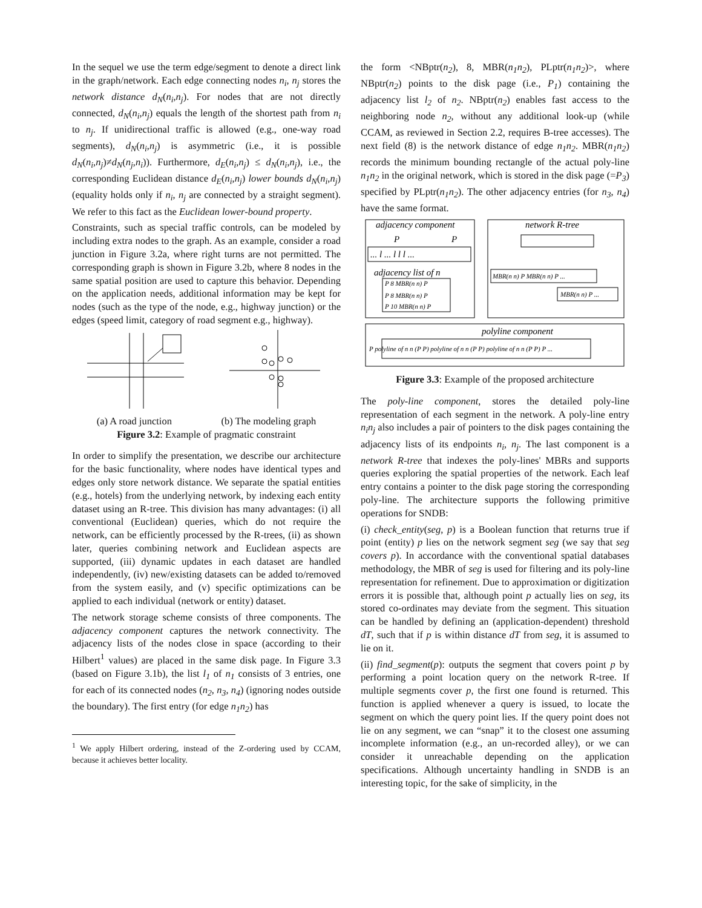In the sequel we use the term edge/segment to denote a direct link in the graph/network. Each edge connecting nodes n<sub>i</sub>, n<sub>j</sub> stores the network distance d<sub>N</sub>(n<sub>i</sub>,n<sub>j</sub>). For nodes that are not directly connected, d<sub>N</sub>(n<sub>i</sub>,n<sub>j</sub>) equals the length of the shortest path from n<sub>i</sub> to n<sub>j</sub>. If unidirectional traffic is allowed (e.g., one-way road segments), d<sub>N</sub>(n<sub>i</sub>,n<sub>j</sub>) is asymmetric (i.e., it is possible d<sub>N</sub>(n<sub>i</sub>,n<sub>j</sub>)≠d<sub>N</sub>(n<sub>j</sub>,n<sub>i</sub>)). Furthermore, d<sub>E</sub>(n<sub>i</sub>,n<sub>j</sub>) ≤ d<sub>N</sub>(n<sub>i</sub>,n<sub>j</sub>), i.e., the corresponding Euclidean distance d<sub>E</sub>(n<sub>i</sub>,n<sub>j</sub>) lower bounds d<sub>N</sub>(n<sub>i</sub>,n<sub>j</sub>) (equality holds only if n<sub>i</sub>, n<sub>j</sub> are connected by a straight segment). We refer to this fact as the Euclidean lower-bound property.
Constraints, such as special traffic controls, can be modeled by including extra nodes to the graph. As an example, consider a road junction in Figure 3.2a, where right turns are not permitted. The corresponding graph is shown in Figure 3.2b, where 8 nodes in the same spatial position are used to capture this behavior. Depending on the application needs, additional information may be kept for nodes (such as the type of the node, e.g., highway junction) or the edges (speed limit, category of road segment e.g., highway).
(a) A road junction (b) The modeling graph
Figure 3.2: Example of pragmatic constraint
In order to simplify the presentation, we describe our architecture for the basic functionality, where nodes have identical types and edges only store network distance. We separate the spatial entities (e.g., hotels) from the underlying network, by indexing each entity dataset using an R-tree. This division has many advantages: (i) all conventional (Euclidean) queries, which do not require the network, can be efficiently processed by the R-trees, (ii) as shown later, queries combining network and Euclidean aspects are supported, (iii) dynamic updates in each dataset are handled independently, (iv) new/existing datasets can be added to/removed from the system easily, and (v) specific optimizations can be applied to each individual (network or entity) dataset.
The network storage scheme consists of three components. The adjacency component captures the network connectivity. The adjacency lists of the nodes close in space (according to their Hilbert<sup>1</sup> values) are placed in the same disk page. In Figure 3.3 (based on Figure 3.1b), the list l<sub>1</sub> of n<sub>1</sub> consists of 3 entries, one for each of its connected nodes (n<sub>2</sub>, n<sub>3</sub>, n<sub>4</sub>) (ignoring nodes outside the boundary). The first entry (for edge n<sub>1</sub>n<sub>2</sub>) has
<sup>1</sup> We apply Hilbert ordering, instead of the Z-ordering used by CCAM, because it achieves better locality.
the form <NBptr(n<sub>2</sub>), 8, MBR(n<sub>1</sub>n<sub>2</sub>), PLptr(n<sub>1</sub>n<sub>2</sub>)>, where NBptr(n<sub>2</sub>) points to the disk page (i.e., P<sub>1</sub>) containing the adjacency list l<sub>2</sub> of n<sub>2</sub>. NBptr(n<sub>2</sub>) enables fast access to the neighboring node n<sub>2</sub>, without any additional look-up (while CCAM, as reviewed in Section 2.2, requires B-tree accesses). The next field (8) is the network distance of edge n<sub>1</sub>n<sub>2</sub>. MBR(n<sub>1</sub>n<sub>2</sub>) records the minimum bounding rectangle of the actual poly-line n<sub>1</sub>n<sub>2</sub> in the original network, which is stored in the disk page (=P<sub>3</sub>) specified by PLptr(n<sub>1</sub>n<sub>2</sub>). The other adjacency entries (for n<sub>3</sub>, n<sub>4</sub>) have the same format.
adjacency component
network R-tree
P
P
... l ... l l l ...
adjacency list of n
P 8 MBR(n n) P
P 8 MBR(n n) P
P 10 MBR(n n) P
MBR(n n) P MBR(n n) P ...
MBR(n n) P ...
polyline component
P polyline of n n (P P) polyline of n n (P P) polyline of n n (P P) P ...
Figure 3.3: Example of the proposed architecture
The poly-line component, stores the detailed poly-line representation of each segment in the network. A poly-line entry n<sub>i</sub>n<sub>j</sub> also includes a pair of pointers to the disk pages containing the adjacency lists of its endpoints n<sub>i</sub>, n<sub>j</sub>. The last component is a network R-tree that indexes the poly-lines' MBRs and supports queries exploring the spatial properties of the network. Each leaf entry contains a pointer to the disk page storing the corresponding poly-line. The architecture supports the following primitive operations for SNDB:
(i) check_entity(seg, p) is a Boolean function that returns true if point (entity) p lies on the network segment seg (we say that seg covers p). In accordance with the conventional spatial databases methodology, the MBR of seg is used for filtering and its poly-line representation for refinement. Due to approximation or digitization errors it is possible that, although point p actually lies on seg, its stored co-ordinates may deviate from the segment. This situation can be handled by defining an (application-dependent) threshold dT, such that if p is within distance dT from seg, it is assumed to lie on it.
(ii) find_segment(p): outputs the segment that covers point p by performing a point location query on the network R-tree. If multiple segments cover p, the first one found is returned. This function is applied whenever a query is issued, to locate the segment on which the query point lies. If the query point does not lie on any segment, we can “snap” it to the closest one assuming incomplete information (e.g., an un-recorded alley), or we can consider it unreachable depending on the application specifications. Although uncertainty handling in SNDB is an interesting topic, for the sake of simplicity, in the